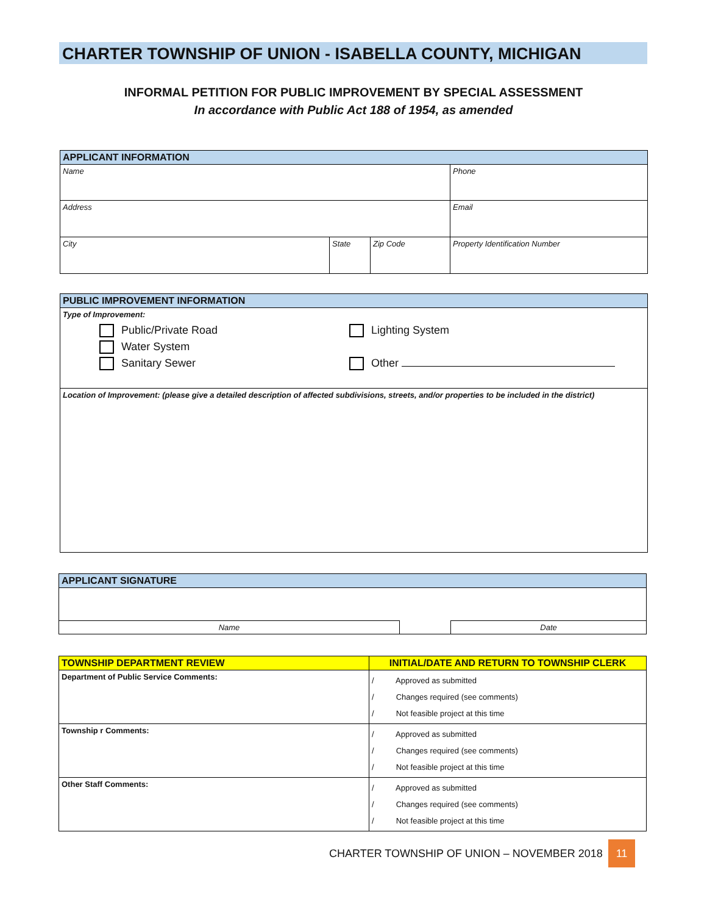CHARTER TOWNSHIP OF UNION - ISABELLA COUNTY, MICHIGAN
INFORMAL PETITION FOR PUBLIC IMPROVEMENT BY SPECIAL ASSESSMENT
In accordance with Public Act 188 of 1954, as amended
| APPLICANT INFORMATION | | | |
| --- | --- | --- | --- |
| Name | | | Phone |
| Address | | | Email |
| City | State | Zip Code | Property Identification Number |
| PUBLIC IMPROVEMENT INFORMATION |
| --- |
| Type of Improvement: Public/Private Road Water System Sanitary Sewer Lighting System Other |
| Location of Improvement: (please give a detailed description of affected subdivisions, streets, and/or properties to be included in the district) |
| APPLICANT SIGNATURE | | |
| --- | --- | --- |
| Name | | Date |
| TOWNSHIP DEPARTMENT REVIEW | INITIAL/DATE AND RETURN TO TOWNSHIP CLERK |
| --- | --- |
| Department of Public Service Comments: | / Approved as submitted / Changes required (see comments) / Not feasible project at this time |
| Township r Comments: | / Approved as submitted / Changes required (see comments) / Not feasible project at this time |
| Other Staff Comments: | / Approved as submitted / Changes required (see comments) / Not feasible project at this time |
CHARTER TOWNSHIP OF UNION – NOVEMBER 2018
11